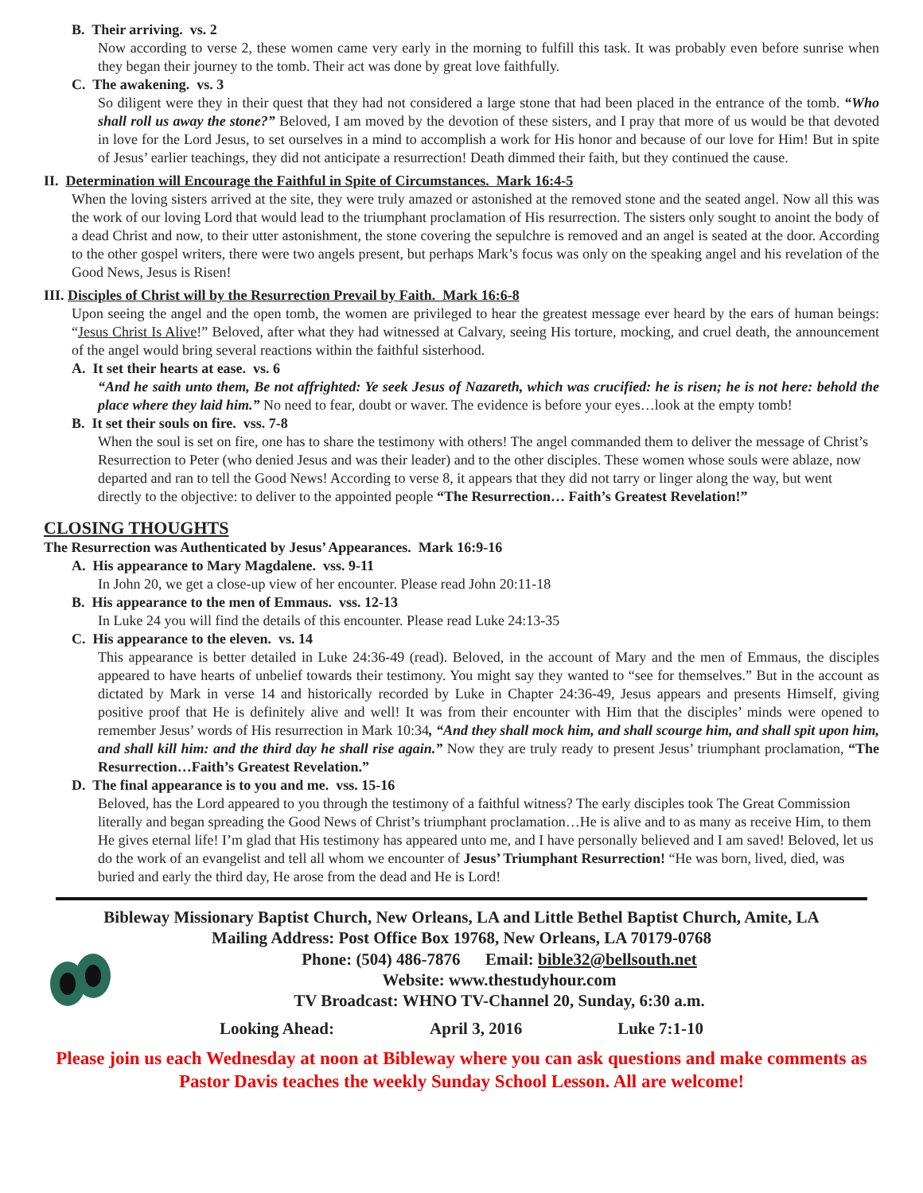B. Their arriving. vs. 2
Now according to verse 2, these women came very early in the morning to fulfill this task. It was probably even before sunrise when they began their journey to the tomb. Their act was done by great love faithfully.
C. The awakening. vs. 3
So diligent were they in their quest that they had not considered a large stone that had been placed in the entrance of the tomb. “Who shall roll us away the stone?” Beloved, I am moved by the devotion of these sisters, and I pray that more of us would be that devoted in love for the Lord Jesus, to set ourselves in a mind to accomplish a work for His honor and because of our love for Him! But in spite of Jesus’ earlier teachings, they did not anticipate a resurrection! Death dimmed their faith, but they continued the cause.
II. Determination will Encourage the Faithful in Spite of Circumstances. Mark 16:4-5
When the loving sisters arrived at the site, they were truly amazed or astonished at the removed stone and the seated angel. Now all this was the work of our loving Lord that would lead to the triumphant proclamation of His resurrection. The sisters only sought to anoint the body of a dead Christ and now, to their utter astonishment, the stone covering the sepulchre is removed and an angel is seated at the door. According to the other gospel writers, there were two angels present, but perhaps Mark’s focus was only on the speaking angel and his revelation of the Good News, Jesus is Risen!
III. Disciples of Christ will by the Resurrection Prevail by Faith. Mark 16:6-8
Upon seeing the angel and the open tomb, the women are privileged to hear the greatest message ever heard by the ears of human beings: “Jesus Christ Is Alive!” Beloved, after what they had witnessed at Calvary, seeing His torture, mocking, and cruel death, the announcement of the angel would bring several reactions within the faithful sisterhood.
A. It set their hearts at ease. vs. 6
“And he saith unto them, Be not affrighted: Ye seek Jesus of Nazareth, which was crucified: he is risen; he is not here: behold the place where they laid him.” No need to fear, doubt or waver. The evidence is before your eyes…look at the empty tomb!
B. It set their souls on fire. vss. 7-8
When the soul is set on fire, one has to share the testimony with others! The angel commanded them to deliver the message of Christ’s Resurrection to Peter (who denied Jesus and was their leader) and to the other disciples. These women whose souls were ablaze, now departed and ran to tell the Good News! According to verse 8, it appears that they did not tarry or linger along the way, but went directly to the objective: to deliver to the appointed people “The Resurrection… Faith’s Greatest Revelation!”
CLOSING THOUGHTS
The Resurrection was Authenticated by Jesus’ Appearances. Mark 16:9-16
A. His appearance to Mary Magdalene. vss. 9-11
In John 20, we get a close-up view of her encounter. Please read John 20:11-18
B. His appearance to the men of Emmaus. vss. 12-13
In Luke 24 you will find the details of this encounter. Please read Luke 24:13-35
C. His appearance to the eleven. vs. 14
This appearance is better detailed in Luke 24:36-49 (read). Beloved, in the account of Mary and the men of Emmaus, the disciples appeared to have hearts of unbelief towards their testimony. You might say they wanted to “see for themselves.” But in the account as dictated by Mark in verse 14 and historically recorded by Luke in Chapter 24:36-49, Jesus appears and presents Himself, giving positive proof that He is definitely alive and well! It was from their encounter with Him that the disciples’ minds were opened to remember Jesus’ words of His resurrection in Mark 10:34, “And they shall mock him, and shall scourge him, and shall spit upon him, and shall kill him: and the third day he shall rise again.” Now they are truly ready to present Jesus’ triumphant proclamation, “The Resurrection…Faith’s Greatest Revelation.”
D. The final appearance is to you and me. vss. 15-16
Beloved, has the Lord appeared to you through the testimony of a faithful witness? The early disciples took The Great Commission literally and began spreading the Good News of Christ’s triumphant proclamation…He is alive and to as many as receive Him, to them He gives eternal life! I’m glad that His testimony has appeared unto me, and I have personally believed and I am saved! Beloved, let us do the work of an evangelist and tell all whom we encounter of Jesus’ Triumphant Resurrection! “He was born, lived, died, was buried and early the third day, He arose from the dead and He is Lord!
Bibleway Missionary Baptist Church, New Orleans, LA and Little Bethel Baptist Church, Amite, LA
Mailing Address: Post Office Box 19768, New Orleans, LA 70179-0768
Phone: (504) 486-7876 Email: bible32@bellsouth.net
Website: www.thestudyhour.com
TV Broadcast: WHNO TV-Channel 20, Sunday, 6:30 a.m.
Looking Ahead: April 3, 2016 Luke 7:1-10
Please join us each Wednesday at noon at Bibleway where you can ask questions and make comments as Pastor Davis teaches the weekly Sunday School Lesson. All are welcome!